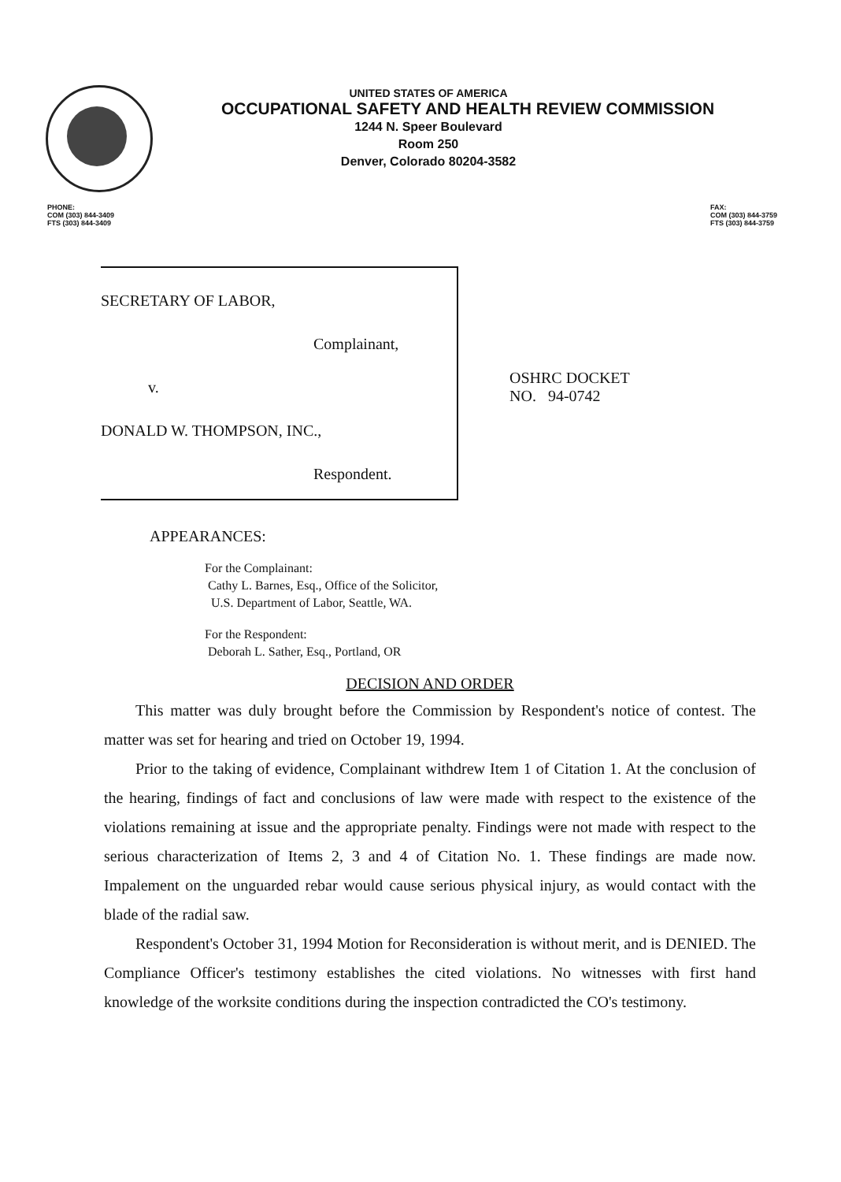UNITED STATES OF AMERICA
OCCUPATIONAL SAFETY AND HEALTH REVIEW COMMISSION
1244 N. Speer Boulevard
Room 250
Denver, Colorado 80204-3582
PHONE:
COM (303) 844-3409
FTS (303) 844-3409
FAX:
COM (303) 844-3759
FTS (303) 844-3759
SECRETARY OF LABOR,
Complainant,
v.
DONALD W. THOMPSON, INC.,
Respondent.
OSHRC DOCKET
NO. 94-0742
APPEARANCES:
For the Complainant:
Cathy L. Barnes, Esq., Office of the Solicitor,
U.S. Department of Labor, Seattle, WA.
For the Respondent:
Deborah L. Sather, Esq., Portland, OR
DECISION AND ORDER
This matter was duly brought before the Commission by Respondent's notice of contest. The matter was set for hearing and tried on October 19, 1994.
Prior to the taking of evidence, Complainant withdrew Item 1 of Citation 1. At the conclusion of the hearing, findings of fact and conclusions of law were made with respect to the existence of the violations remaining at issue and the appropriate penalty. Findings were not made with respect to the serious characterization of Items 2, 3 and 4 of Citation No. 1. These findings are made now. Impalement on the unguarded rebar would cause serious physical injury, as would contact with the blade of the radial saw.
Respondent's October 31, 1994 Motion for Reconsideration is without merit, and is DENIED. The Compliance Officer's testimony establishes the cited violations. No witnesses with first hand knowledge of the worksite conditions during the inspection contradicted the CO's testimony.